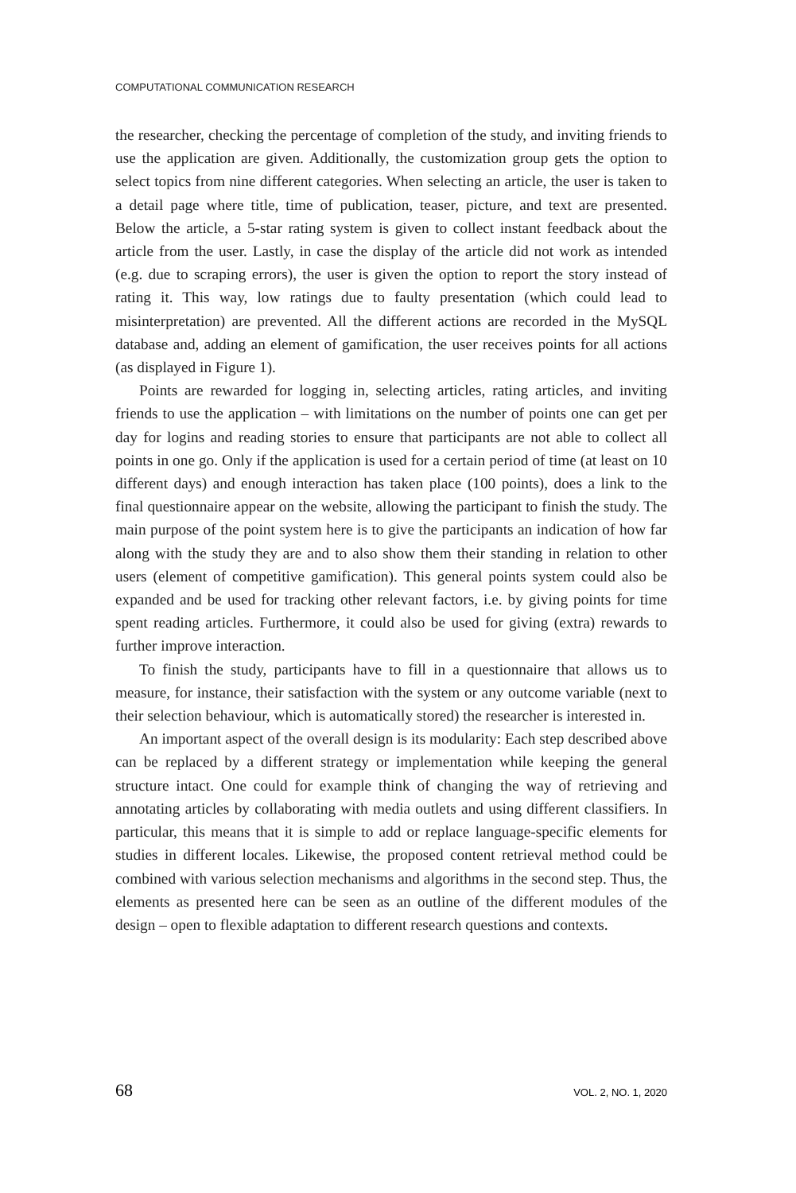COMPUTATIONAL COMMUNICATION RESEARCH
the researcher, checking the percentage of completion of the study, and inviting friends to use the application are given. Additionally, the customization group gets the option to select topics from nine different categories. When selecting an article, the user is taken to a detail page where title, time of publication, teaser, picture, and text are presented. Below the article, a 5-star rating system is given to collect instant feedback about the article from the user. Lastly, in case the display of the article did not work as intended (e.g. due to scraping errors), the user is given the option to report the story instead of rating it. This way, low ratings due to faulty presentation (which could lead to misinterpretation) are prevented. All the different actions are recorded in the MySQL database and, adding an element of gamification, the user receives points for all actions (as displayed in Figure 1).
Points are rewarded for logging in, selecting articles, rating articles, and inviting friends to use the application – with limitations on the number of points one can get per day for logins and reading stories to ensure that participants are not able to collect all points in one go. Only if the application is used for a certain period of time (at least on 10 different days) and enough interaction has taken place (100 points), does a link to the final questionnaire appear on the website, allowing the participant to finish the study. The main purpose of the point system here is to give the participants an indication of how far along with the study they are and to also show them their standing in relation to other users (element of competitive gamification). This general points system could also be expanded and be used for tracking other relevant factors, i.e. by giving points for time spent reading articles. Furthermore, it could also be used for giving (extra) rewards to further improve interaction.
To finish the study, participants have to fill in a questionnaire that allows us to measure, for instance, their satisfaction with the system or any outcome variable (next to their selection behaviour, which is automatically stored) the researcher is interested in.
An important aspect of the overall design is its modularity: Each step described above can be replaced by a different strategy or implementation while keeping the general structure intact. One could for example think of changing the way of retrieving and annotating articles by collaborating with media outlets and using different classifiers. In particular, this means that it is simple to add or replace language-specific elements for studies in different locales. Likewise, the proposed content retrieval method could be combined with various selection mechanisms and algorithms in the second step. Thus, the elements as presented here can be seen as an outline of the different modules of the design – open to flexible adaptation to different research questions and contexts.
68 VOL. 2, NO. 1, 2020